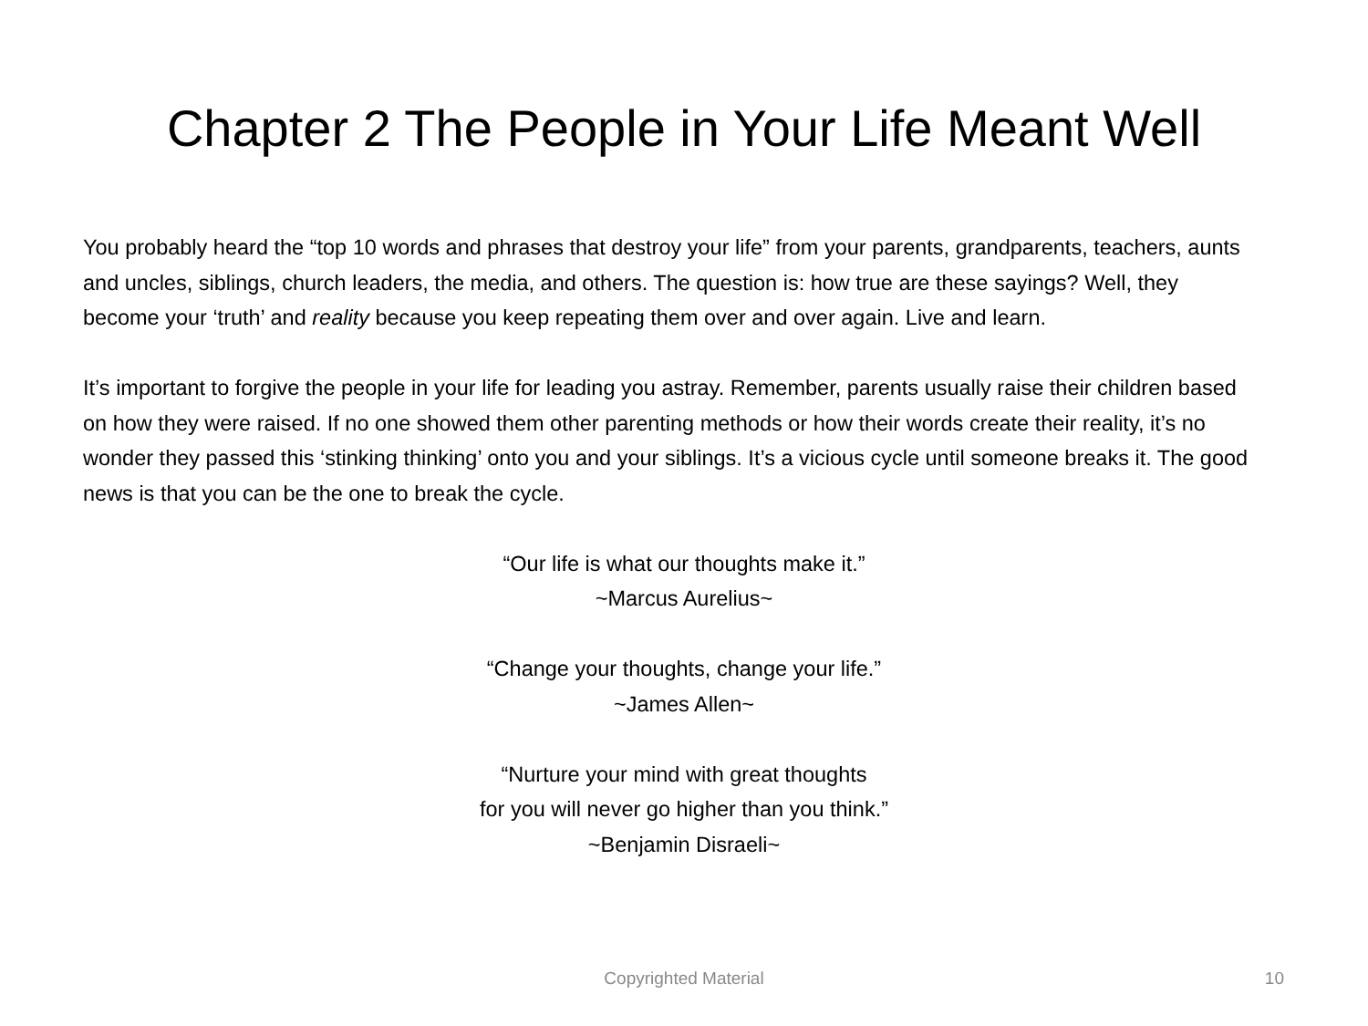Chapter 2 The People in Your Life Meant Well
You probably heard the “top 10 words and phrases that destroy your life” from your parents, grandparents, teachers, aunts and uncles, siblings, church leaders, the media, and others. The question is: how true are these sayings? Well, they become your ‘truth’ and reality because you keep repeating them over and over again. Live and learn.
It’s important to forgive the people in your life for leading you astray. Remember, parents usually raise their children based on how they were raised. If no one showed them other parenting methods or how their words create their reality, it’s no wonder they passed this ‘stinking thinking’ onto you and your siblings. It’s a vicious cycle until someone breaks it. The good news is that you can be the one to break the cycle.
“Our life is what our thoughts make it.”
~Marcus Aurelius~
“Change your thoughts, change your life.”
~James Allen~
“Nurture your mind with great thoughts
for you will never go higher than you think.”
~Benjamin Disraeli~
Copyrighted Material
10